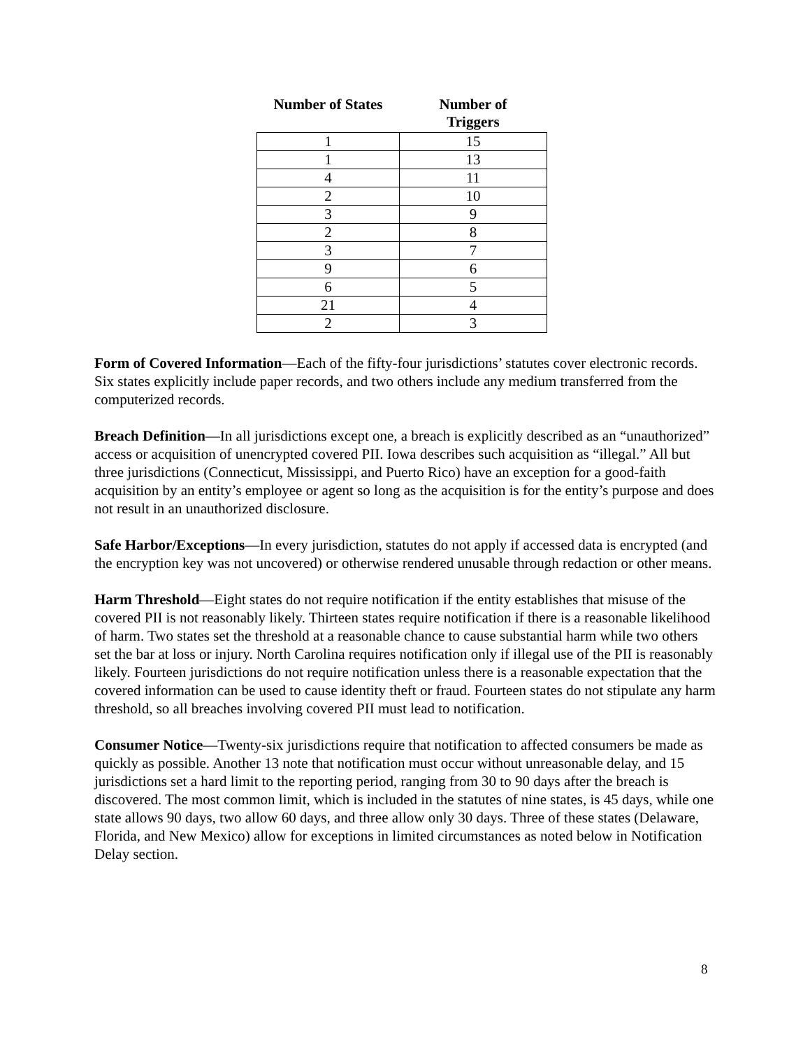| Number of States | Number of Triggers |
| --- | --- |
| 1 | 15 |
| 1 | 13 |
| 4 | 11 |
| 2 | 10 |
| 3 | 9 |
| 2 | 8 |
| 3 | 7 |
| 9 | 6 |
| 6 | 5 |
| 21 | 4 |
| 2 | 3 |
Form of Covered Information—Each of the fifty-four jurisdictions’ statutes cover electronic records. Six states explicitly include paper records, and two others include any medium transferred from the computerized records.
Breach Definition—In all jurisdictions except one, a breach is explicitly described as an “unauthorized” access or acquisition of unencrypted covered PII. Iowa describes such acquisition as “illegal.” All but three jurisdictions (Connecticut, Mississippi, and Puerto Rico) have an exception for a good-faith acquisition by an entity’s employee or agent so long as the acquisition is for the entity’s purpose and does not result in an unauthorized disclosure.
Safe Harbor/Exceptions—In every jurisdiction, statutes do not apply if accessed data is encrypted (and the encryption key was not uncovered) or otherwise rendered unusable through redaction or other means.
Harm Threshold—Eight states do not require notification if the entity establishes that misuse of the covered PII is not reasonably likely. Thirteen states require notification if there is a reasonable likelihood of harm. Two states set the threshold at a reasonable chance to cause substantial harm while two others set the bar at loss or injury. North Carolina requires notification only if illegal use of the PII is reasonably likely. Fourteen jurisdictions do not require notification unless there is a reasonable expectation that the covered information can be used to cause identity theft or fraud. Fourteen states do not stipulate any harm threshold, so all breaches involving covered PII must lead to notification.
Consumer Notice—Twenty-six jurisdictions require that notification to affected consumers be made as quickly as possible. Another 13 note that notification must occur without unreasonable delay, and 15 jurisdictions set a hard limit to the reporting period, ranging from 30 to 90 days after the breach is discovered. The most common limit, which is included in the statutes of nine states, is 45 days, while one state allows 90 days, two allow 60 days, and three allow only 30 days. Three of these states (Delaware, Florida, and New Mexico) allow for exceptions in limited circumstances as noted below in Notification Delay section.
8